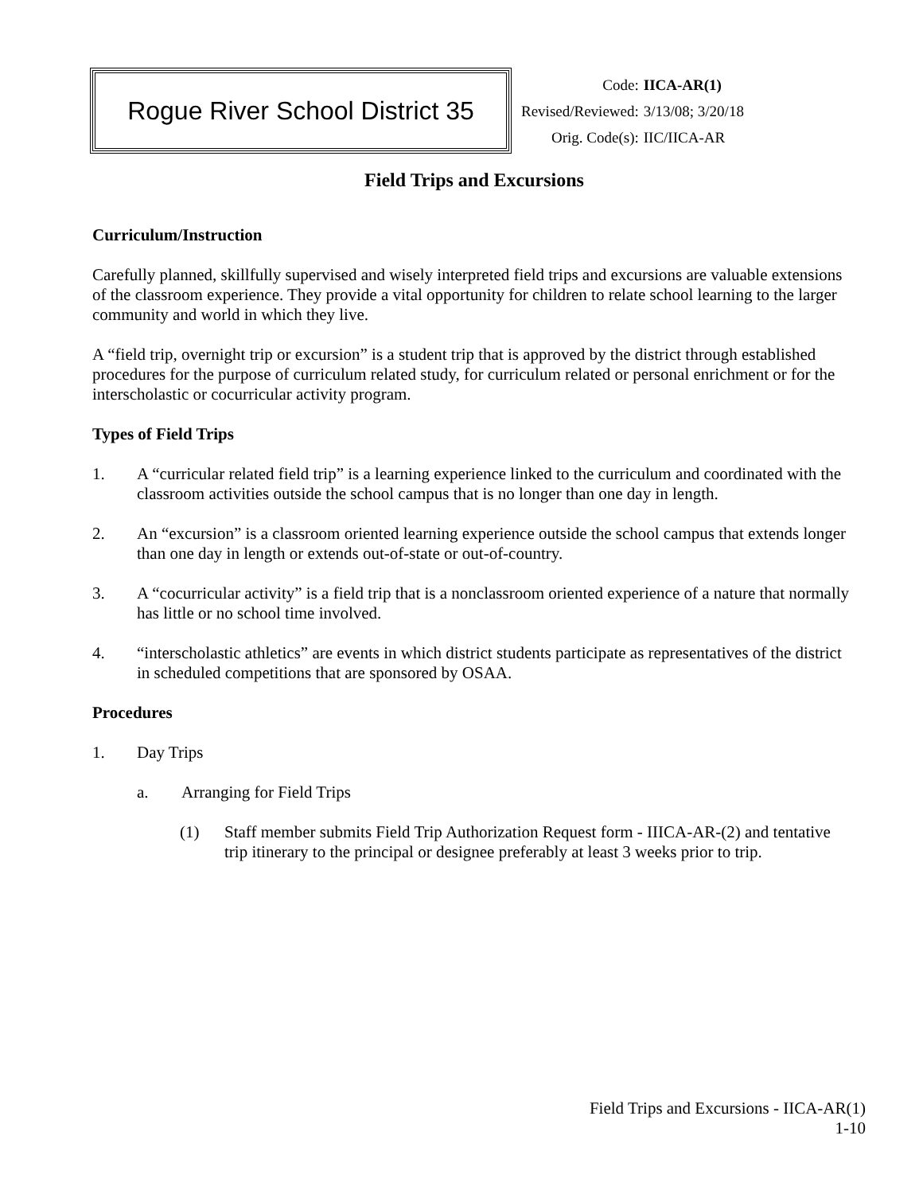Rogue River School District 35
| Code: | IICA-AR(1) |
| Revised/Reviewed: | 3/13/08; 3/20/18 |
| Orig. Code(s): | IIC/IICA-AR |
Field Trips and Excursions
Curriculum/Instruction
Carefully planned, skillfully supervised and wisely interpreted field trips and excursions are valuable extensions of the classroom experience. They provide a vital opportunity for children to relate school learning to the larger community and world in which they live.
A “field trip, overnight trip or excursion” is a student trip that is approved by the district through established procedures for the purpose of curriculum related study, for curriculum related or personal enrichment or for the interscholastic or cocurricular activity program.
Types of Field Trips
1. A “curricular related field trip” is a learning experience linked to the curriculum and coordinated with the classroom activities outside the school campus that is no longer than one day in length.
2. An “excursion” is a classroom oriented learning experience outside the school campus that extends longer than one day in length or extends out-of-state or out-of-country.
3. A “cocurricular activity” is a field trip that is a nonclassroom oriented experience of a nature that normally has little or no school time involved.
4. “interscholastic athletics” are events in which district students participate as representatives of the district in scheduled competitions that are sponsored by OSAA.
Procedures
1. Day Trips
a. Arranging for Field Trips
(1) Staff member submits Field Trip Authorization Request form - IIICA-AR-(2) and tentative trip itinerary to the principal or designee preferably at least 3 weeks prior to trip.
Field Trips and Excursions - IICA-AR(1)
1-10